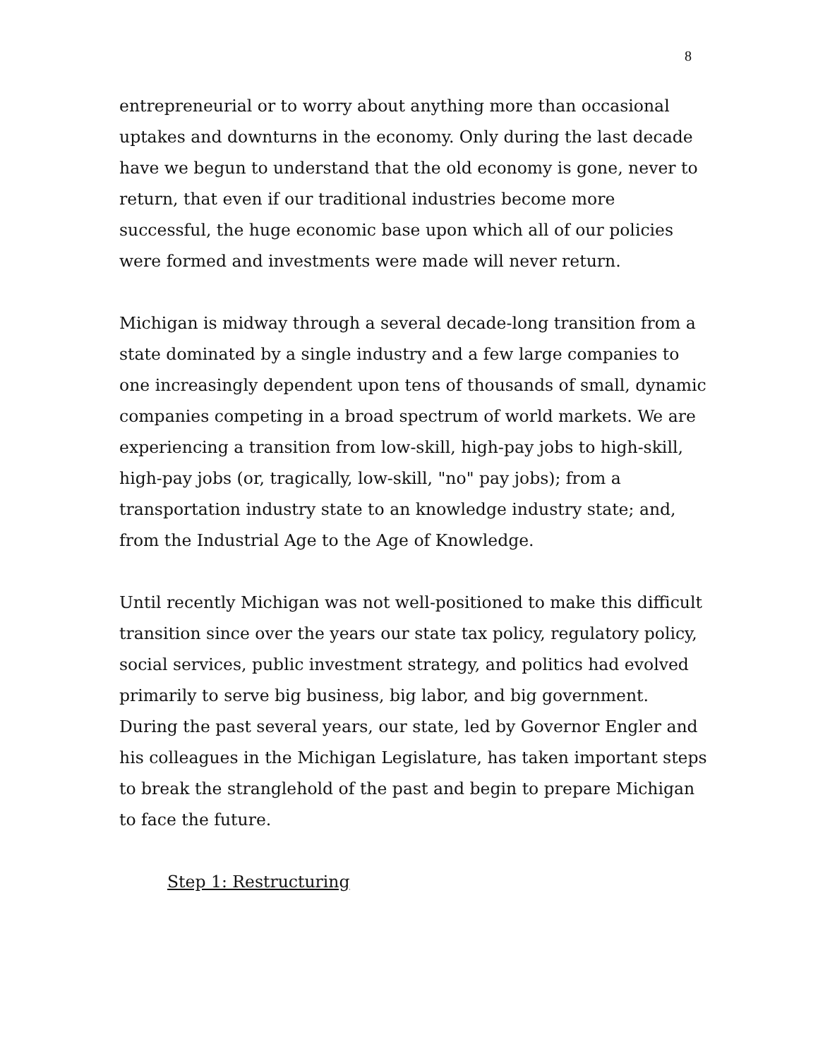8
entrepreneurial or to worry about anything more than occasional uptakes and downturns in the economy. Only during the last decade have we begun to understand that the old economy is gone, never to return, that even if our traditional industries become more successful, the huge economic base upon which all of our policies were formed and investments were made will never return.
Michigan is midway through a several decade-long transition from a state dominated by a single industry and a few large companies to one increasingly dependent upon tens of thousands of small, dynamic companies competing in a broad spectrum of world markets. We are experiencing a transition from low-skill, high-pay jobs to high-skill, high-pay jobs (or, tragically, low-skill, "no" pay jobs); from a transportation industry state to an knowledge industry state; and, from the Industrial Age to the Age of Knowledge.
Until recently Michigan was not well-positioned to make this difficult transition since over the years our state tax policy, regulatory policy, social services, public investment strategy, and politics had evolved primarily to serve big business, big labor, and big government. During the past several years, our state, led by Governor Engler and his colleagues in the Michigan Legislature, has taken important steps to break the stranglehold of the past and begin to prepare Michigan to face the future.
Step 1: Restructuring